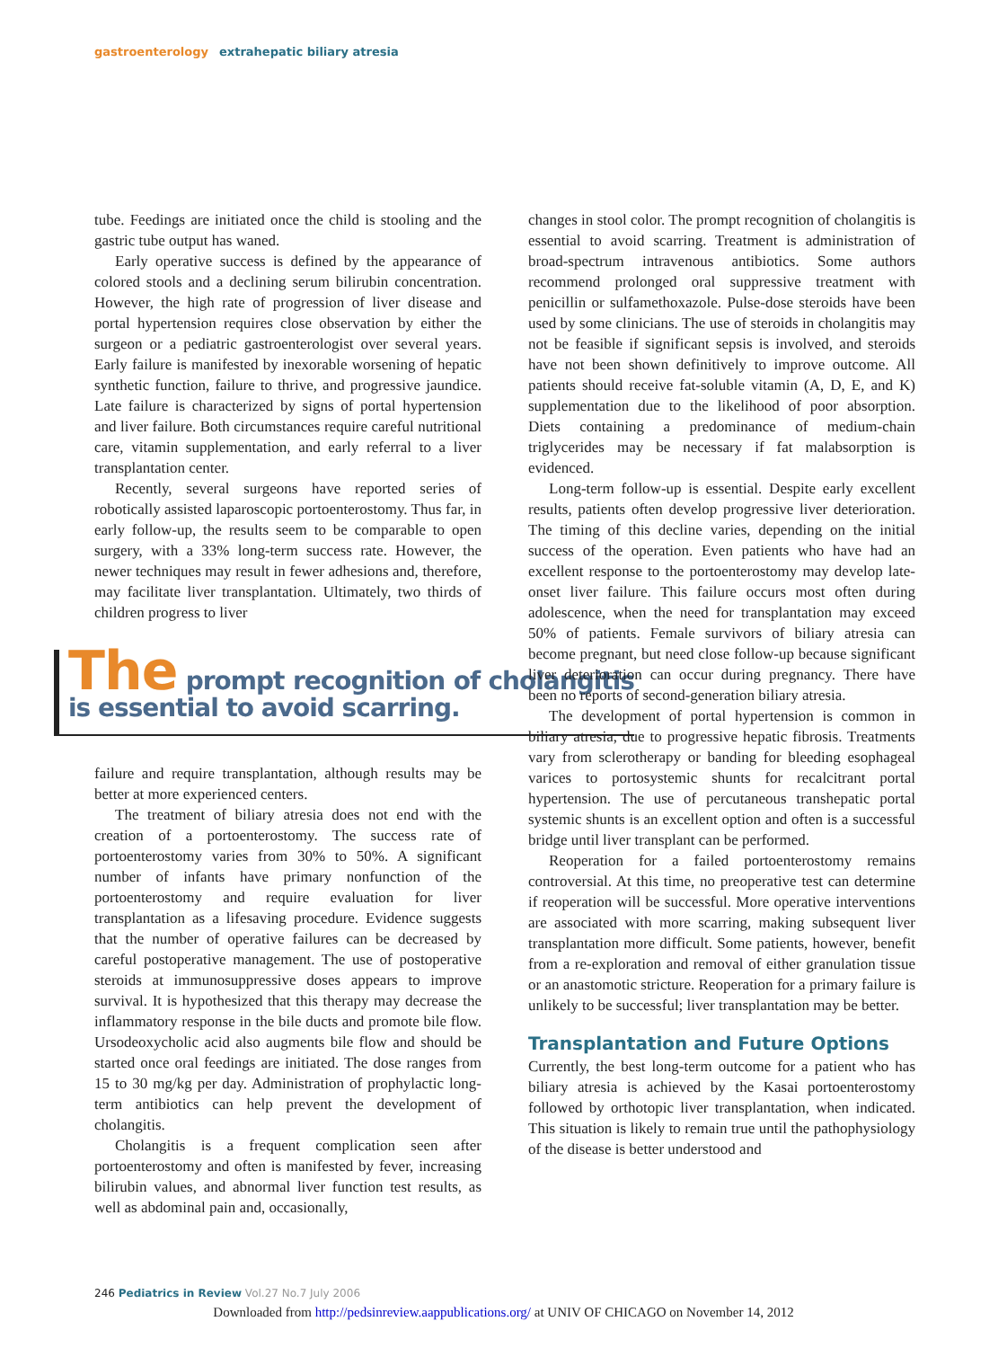gastroenterology extrahepatic biliary atresia
tube. Feedings are initiated once the child is stooling and the gastric tube output has waned.
Early operative success is defined by the appearance of colored stools and a declining serum bilirubin concentration. However, the high rate of progression of liver disease and portal hypertension requires close observation by either the surgeon or a pediatric gastroenterologist over several years. Early failure is manifested by inexorable worsening of hepatic synthetic function, failure to thrive, and progressive jaundice. Late failure is characterized by signs of portal hypertension and liver failure. Both circumstances require careful nutritional care, vitamin supplementation, and early referral to a liver transplantation center.
Recently, several surgeons have reported series of robotically assisted laparoscopic portoenterostomy. Thus far, in early follow-up, the results seem to be comparable to open surgery, with a 33% long-term success rate. However, the newer techniques may result in fewer adhesions and, therefore, may facilitate liver transplantation. Ultimately, two thirds of children progress to liver
The prompt recognition of cholangitis is essential to avoid scarring.
failure and require transplantation, although results may be better at more experienced centers.
The treatment of biliary atresia does not end with the creation of a portoenterostomy. The success rate of portoenterostomy varies from 30% to 50%. A significant number of infants have primary nonfunction of the portoenterostomy and require evaluation for liver transplantation as a lifesaving procedure. Evidence suggests that the number of operative failures can be decreased by careful postoperative management. The use of postoperative steroids at immunosuppressive doses appears to improve survival. It is hypothesized that this therapy may decrease the inflammatory response in the bile ducts and promote bile flow. Ursodeoxycholic acid also augments bile flow and should be started once oral feedings are initiated. The dose ranges from 15 to 30 mg/kg per day. Administration of prophylactic long-term antibiotics can help prevent the development of cholangitis.
Cholangitis is a frequent complication seen after portoenterostomy and often is manifested by fever, increasing bilirubin values, and abnormal liver function test results, as well as abdominal pain and, occasionally,
changes in stool color. The prompt recognition of cholangitis is essential to avoid scarring. Treatment is administration of broad-spectrum intravenous antibiotics. Some authors recommend prolonged oral suppressive treatment with penicillin or sulfamethoxazole. Pulse-dose steroids have been used by some clinicians. The use of steroids in cholangitis may not be feasible if significant sepsis is involved, and steroids have not been shown definitively to improve outcome. All patients should receive fat-soluble vitamin (A, D, E, and K) supplementation due to the likelihood of poor absorption. Diets containing a predominance of medium-chain triglycerides may be necessary if fat malabsorption is evidenced.
Long-term follow-up is essential. Despite early excellent results, patients often develop progressive liver deterioration. The timing of this decline varies, depending on the initial success of the operation. Even patients who have had an excellent response to the portoenterostomy may develop late-onset liver failure. This failure occurs most often during adolescence, when the need for transplantation may exceed 50% of patients. Female survivors of biliary atresia can become pregnant, but need close follow-up because significant liver deterioration can occur during pregnancy. There have been no reports of second-generation biliary atresia.
The development of portal hypertension is common in biliary atresia, due to progressive hepatic fibrosis. Treatments vary from sclerotherapy or banding for bleeding esophageal varices to portosystemic shunts for recalcitrant portal hypertension. The use of percutaneous transhepatic portal systemic shunts is an excellent option and often is a successful bridge until liver transplant can be performed.
Reoperation for a failed portoenterostomy remains controversial. At this time, no preoperative test can determine if reoperation will be successful. More operative interventions are associated with more scarring, making subsequent liver transplantation more difficult. Some patients, however, benefit from a re-exploration and removal of either granulation tissue or an anastomotic stricture. Reoperation for a primary failure is unlikely to be successful; liver transplantation may be better.
Transplantation and Future Options
Currently, the best long-term outcome for a patient who has biliary atresia is achieved by the Kasai portoenterostomy followed by orthotopic liver transplantation, when indicated. This situation is likely to remain true until the pathophysiology of the disease is better understood and
246 Pediatrics in Review Vol.27 No.7 July 2006
Downloaded from http://pedsinreview.aappublications.org/ at UNIV OF CHICAGO on November 14, 2012